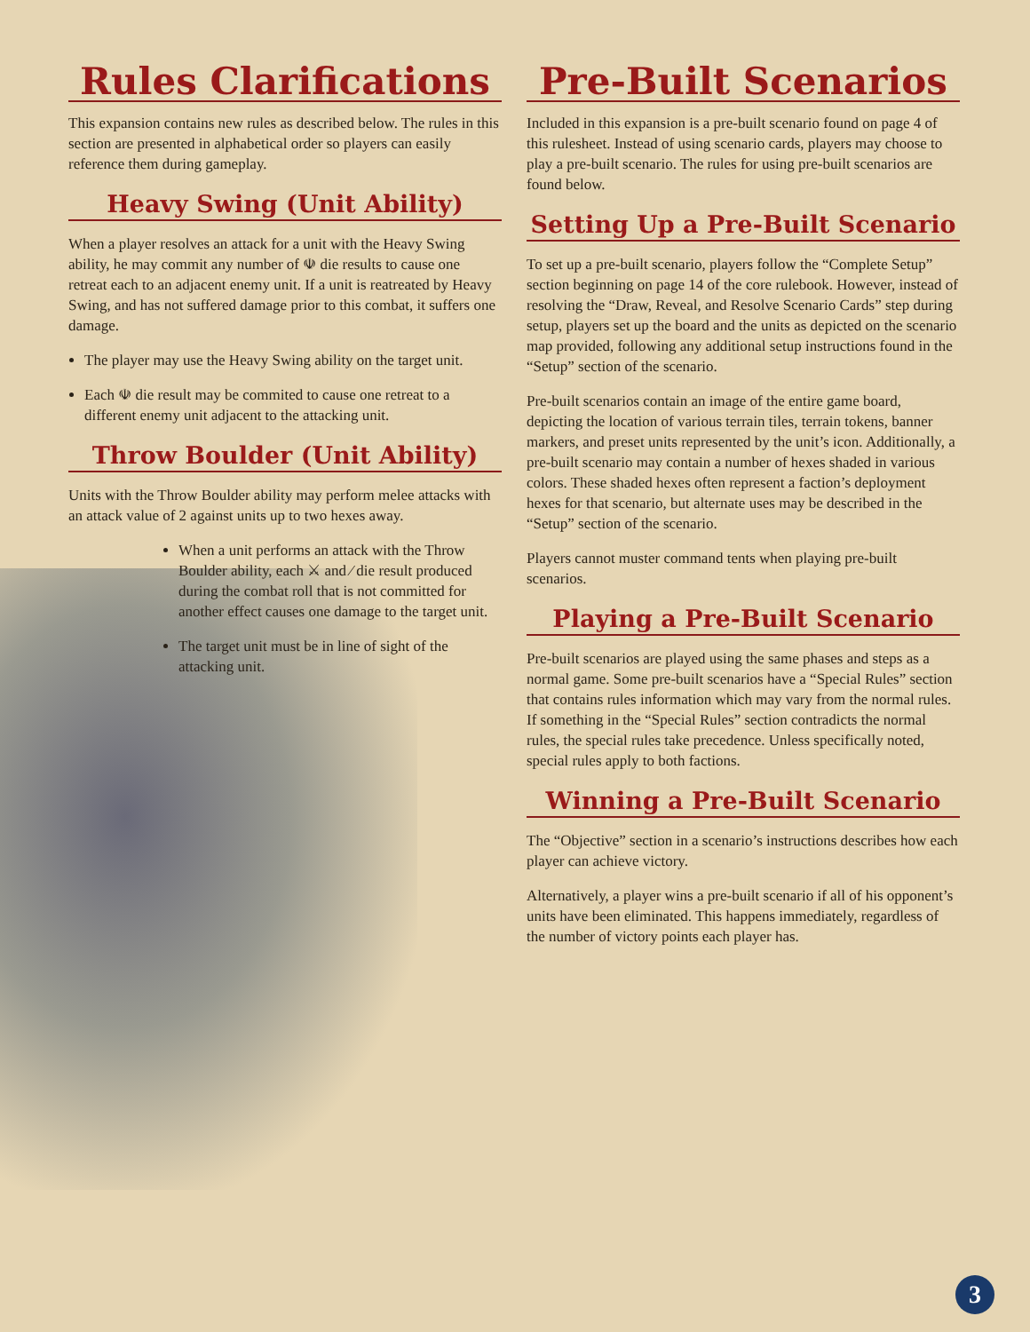Rules Clarifications
This expansion contains new rules as described below. The rules in this section are presented in alphabetical order so players can easily reference them during gameplay.
Heavy Swing (Unit Ability)
When a player resolves an attack for a unit with the Heavy Swing ability, he may commit any number of ☫ die results to cause one retreat each to an adjacent enemy unit. If a unit is reatreated by Heavy Swing, and has not suffered damage prior to this combat, it suffers one damage.
The player may use the Heavy Swing ability on the target unit.
Each ☫ die result may be commited to cause one retreat to a different enemy unit adjacent to the attacking unit.
Throw Boulder (Unit Ability)
Units with the Throw Boulder ability may perform melee attacks with an attack value of 2 against units up to two hexes away.
When a unit performs an attack with the Throw Boulder ability, each ⚔ and ⁄ die result produced during the combat roll that is not committed for another effect causes one damage to the target unit.
The target unit must be in line of sight of the attacking unit.
Pre-Built Scenarios
Included in this expansion is a pre-built scenario found on page 4 of this rulesheet. Instead of using scenario cards, players may choose to play a pre-built scenario. The rules for using pre-built scenarios are found below.
Setting Up a Pre-Built Scenario
To set up a pre-built scenario, players follow the “Complete Setup” section beginning on page 14 of the core rulebook. However, instead of resolving the “Draw, Reveal, and Resolve Scenario Cards” step during setup, players set up the board and the units as depicted on the scenario map provided, following any additional setup instructions found in the “Setup” section of the scenario.
Pre-built scenarios contain an image of the entire game board, depicting the location of various terrain tiles, terrain tokens, banner markers, and preset units represented by the unit’s icon. Additionally, a pre-built scenario may contain a number of hexes shaded in various colors. These shaded hexes often represent a faction’s deployment hexes for that scenario, but alternate uses may be described in the “Setup” section of the scenario.
Players cannot muster command tents when playing pre-built scenarios.
Playing a Pre-Built Scenario
Pre-built scenarios are played using the same phases and steps as a normal game. Some pre-built scenarios have a “Special Rules” section that contains rules information which may vary from the normal rules. If something in the “Special Rules” section contradicts the normal rules, the special rules take precedence. Unless specifically noted, special rules apply to both factions.
Winning a Pre-Built Scenario
The “Objective” section in a scenario’s instructions describes how each player can achieve victory.
Alternatively, a player wins a pre-built scenario if all of his opponent’s units have been eliminated. This happens immediately, regardless of the number of victory points each player has.
3